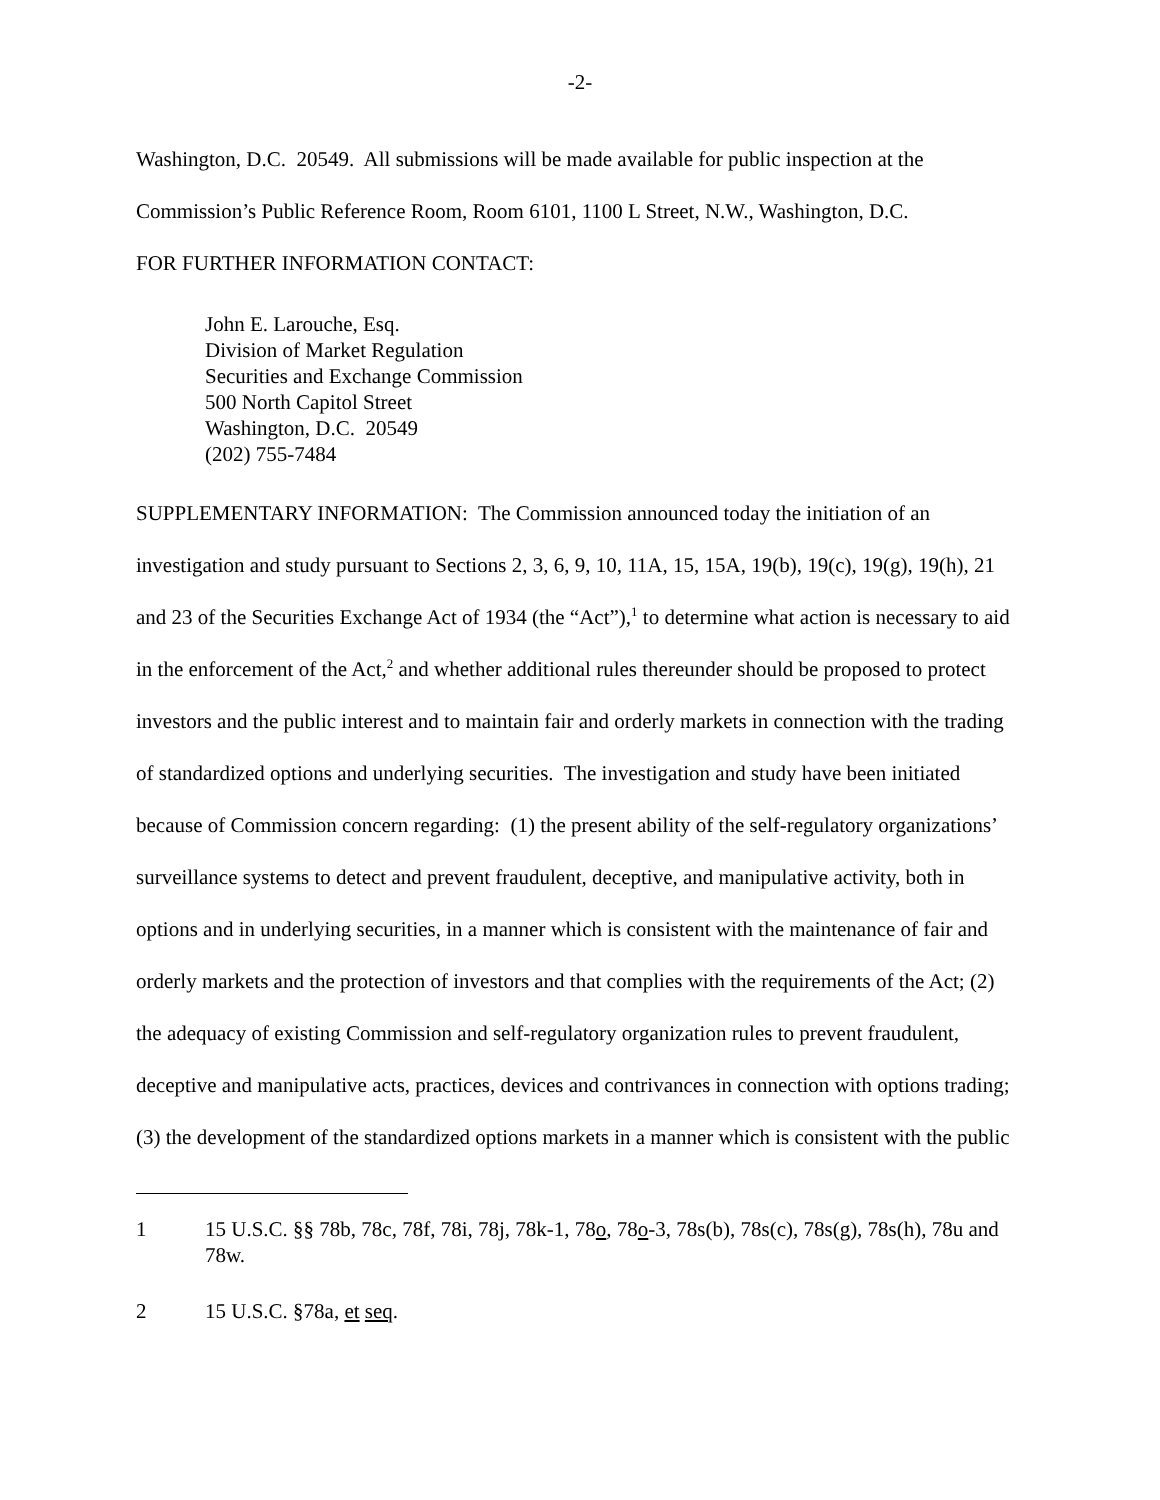-2-
Washington, D.C. 20549. All submissions will be made available for public inspection at the Commission’s Public Reference Room, Room 6101, 1100 L Street, N.W., Washington, D.C.
FOR FURTHER INFORMATION CONTACT:
John E. Larouche, Esq.
Division of Market Regulation
Securities and Exchange Commission
500 North Capitol Street
Washington, D.C. 20549
(202) 755-7484
SUPPLEMENTARY INFORMATION: The Commission announced today the initiation of an investigation and study pursuant to Sections 2, 3, 6, 9, 10, 11A, 15, 15A, 19(b), 19(c), 19(g), 19(h), 21 and 23 of the Securities Exchange Act of 1934 (the “Act”),<sup>1</sup> to determine what action is necessary to aid in the enforcement of the Act,<sup>2</sup> and whether additional rules thereunder should be proposed to protect investors and the public interest and to maintain fair and orderly markets in connection with the trading of standardized options and underlying securities. The investigation and study have been initiated because of Commission concern regarding: (1) the present ability of the self-regulatory organizations’ surveillance systems to detect and prevent fraudulent, deceptive, and manipulative activity, both in options and in underlying securities, in a manner which is consistent with the maintenance of fair and orderly markets and the protection of investors and that complies with the requirements of the Act; (2) the adequacy of existing Commission and self-regulatory organization rules to prevent fraudulent, deceptive and manipulative acts, practices, devices and contrivances in connection with options trading; (3) the development of the standardized options markets in a manner which is consistent with the public
1 15 U.S.C. §§ 78b, 78c, 78f, 78i, 78j, 78k-1, 78o, 78o-3, 78s(b), 78s(c), 78s(g), 78s(h), 78u and 78w.
2 15 U.S.C. §78a, et seq.